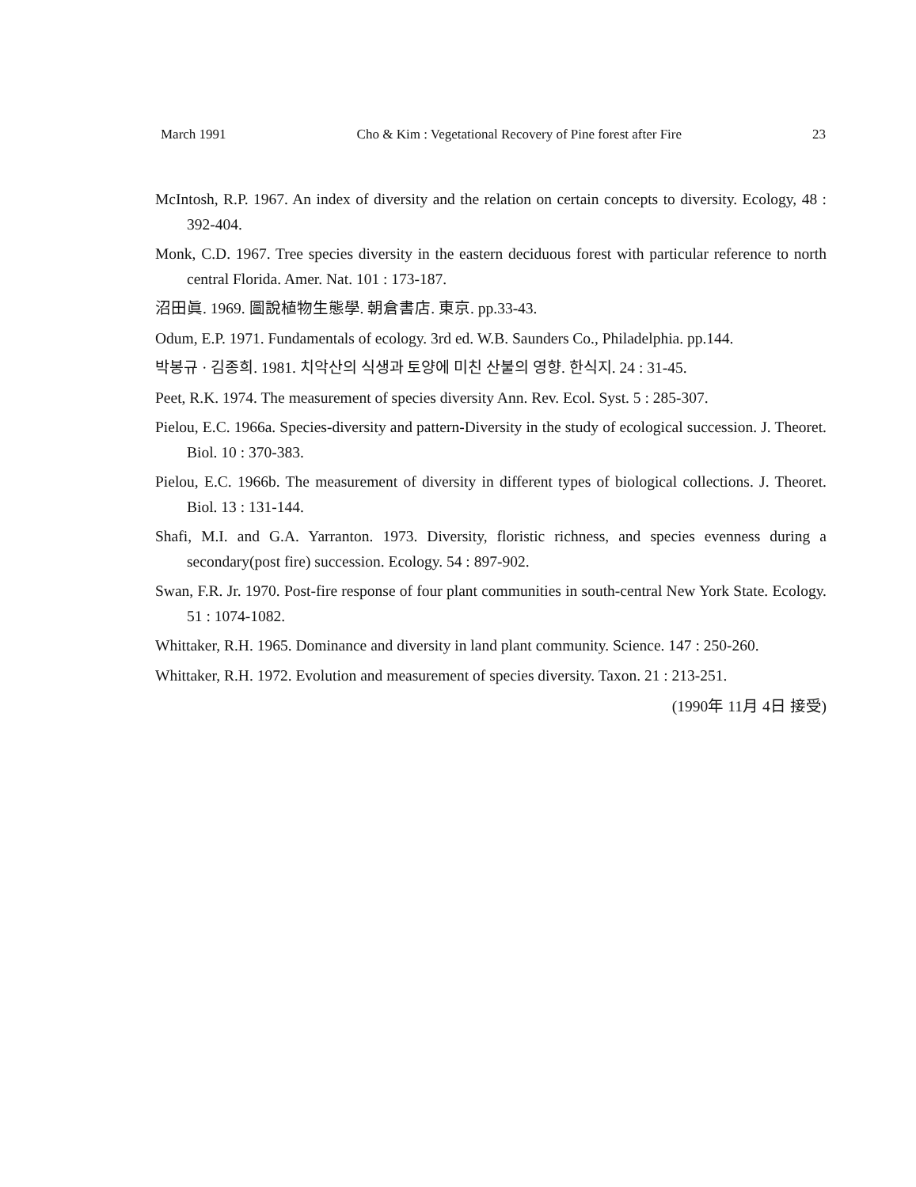March 1991 Cho & Kim : Vegetational Recovery of Pine forest after Fire 23
McIntosh, R.P. 1967. An index of diversity and the relation on certain concepts to diversity. Ecology, 48 : 392-404.
Monk, C.D. 1967. Tree species diversity in the eastern deciduous forest with particular reference to north central Florida. Amer. Nat. 101 : 173-187.
沼田眞. 1969. 圖說植物生態學. 朝倉書店. 東京. pp.33-43.
Odum, E.P. 1971. Fundamentals of ecology. 3rd ed. W.B. Saunders Co., Philadelphia. pp.144.
박봉규 · 김종희. 1981. 치악산의 식생과 토양에 미친 산불의 영향. 한식지. 24 : 31-45.
Peet, R.K. 1974. The measurement of species diversity Ann. Rev. Ecol. Syst. 5 : 285-307.
Pielou, E.C. 1966a. Species-diversity and pattern-Diversity in the study of ecological succession. J. Theoret. Biol. 10 : 370-383.
Pielou, E.C. 1966b. The measurement of diversity in different types of biological collections. J. Theoret. Biol. 13 : 131-144.
Shafi, M.I. and G.A. Yarranton. 1973. Diversity, floristic richness, and species evenness during a secondary(post fire) succession. Ecology. 54 : 897-902.
Swan, F.R. Jr. 1970. Post-fire response of four plant communities in south-central New York State. Ecology. 51 : 1074-1082.
Whittaker, R.H. 1965. Dominance and diversity in land plant community. Science. 147 : 250-260.
Whittaker, R.H. 1972. Evolution and measurement of species diversity. Taxon. 21 : 213-251.
(1990年 11月 4日 接受)